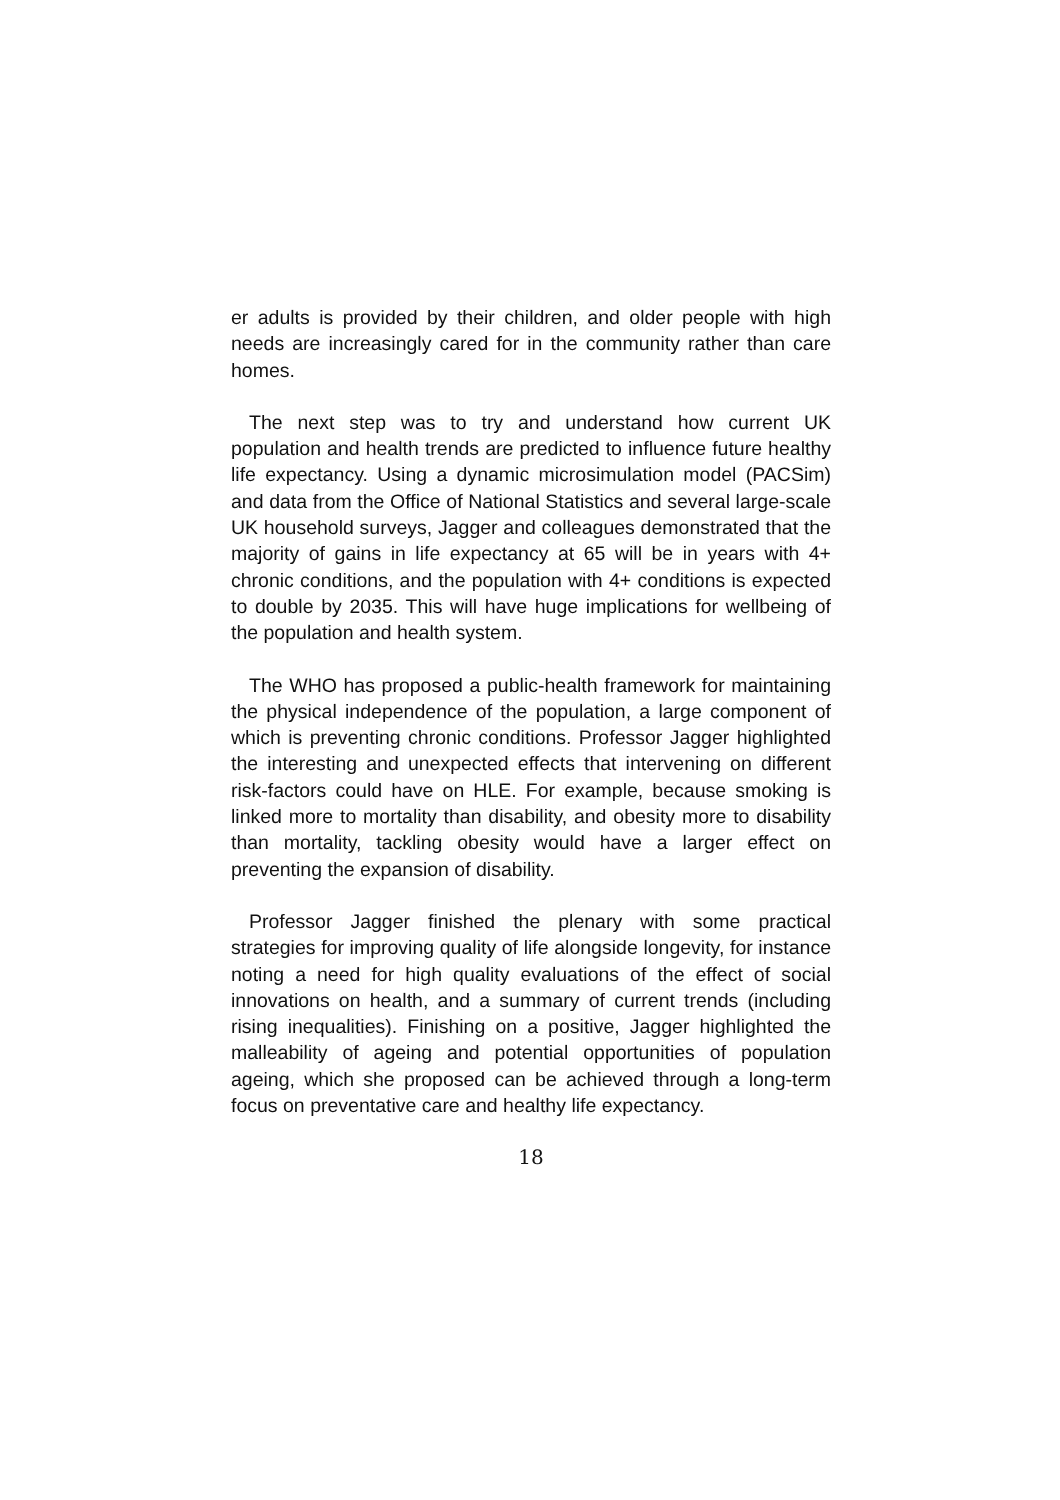er adults is provided by their children, and older people with high needs are increasingly cared for in the community rather than care homes.
The next step was to try and understand how current UK population and health trends are predicted to influence future healthy life expectancy. Using a dynamic microsimulation model (PACSim) and data from the Office of National Statistics and several large-scale UK household surveys, Jagger and colleagues demonstrated that the majority of gains in life expectancy at 65 will be in years with 4+ chronic conditions, and the population with 4+ conditions is expected to double by 2035. This will have huge implications for wellbeing of the population and health system.
The WHO has proposed a public-health framework for maintaining the physical independence of the population, a large component of which is preventing chronic conditions. Professor Jagger highlighted the interesting and unexpected effects that intervening on different risk-factors could have on HLE. For example, because smoking is linked more to mortality than disability, and obesity more to disability than mortality, tackling obesity would have a larger effect on preventing the expansion of disability.
Professor Jagger finished the plenary with some practical strategies for improving quality of life alongside longevity, for instance noting a need for high quality evaluations of the effect of social innovations on health, and a summary of current trends (including rising inequalities). Finishing on a positive, Jagger highlighted the malleability of ageing and potential opportunities of population ageing, which she proposed can be achieved through a long-term focus on preventative care and healthy life expectancy.
18